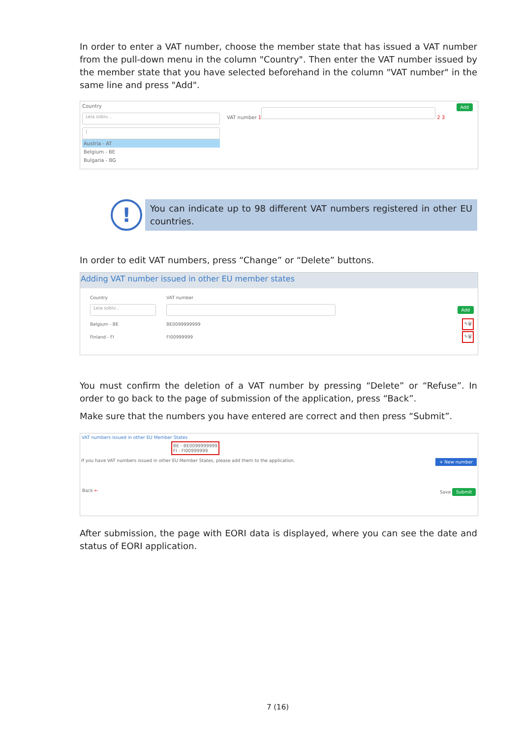In order to enter a VAT number, choose the member state that has issued a VAT number from the pull-down menu in the column "Country". Then enter the VAT number issued by the member state that you have selected beforehand in the column "VAT number" in the same line and press "Add".
Country
Leia sobiv...
|
Austria - AT
Belgium - BE
Bulgaria - BG
VAT number 1
2 3 Add
!
You can indicate up to 98 different VAT numbers registered in other EU countries.
In order to edit VAT numbers, press “Change” or “Delete” buttons.
Adding VAT number issued in other EU member states
| Country | VAT number | |
| Leia sobiv... | | Add |
| Belgium - BE | BE0099999999 | ✎🗑 |
| Finland - FI | FI00999999 | ✎🗑 |
You must confirm the deletion of a VAT number by pressing “Delete” or “Refuse”. In order to go back to the page of submission of the application, press “Back”.
Make sure that the numbers you have entered are correct and then press “Submit”.
VAT numbers issued in other EU Member States
BE - BE0099999999
FI - FI00999999
If you have VAT numbers issued in other EU Member States, please add them to the application. + New number
Back ← Save Submit
After submission, the page with EORI data is displayed, where you can see the date and status of EORI application.
7 (16)